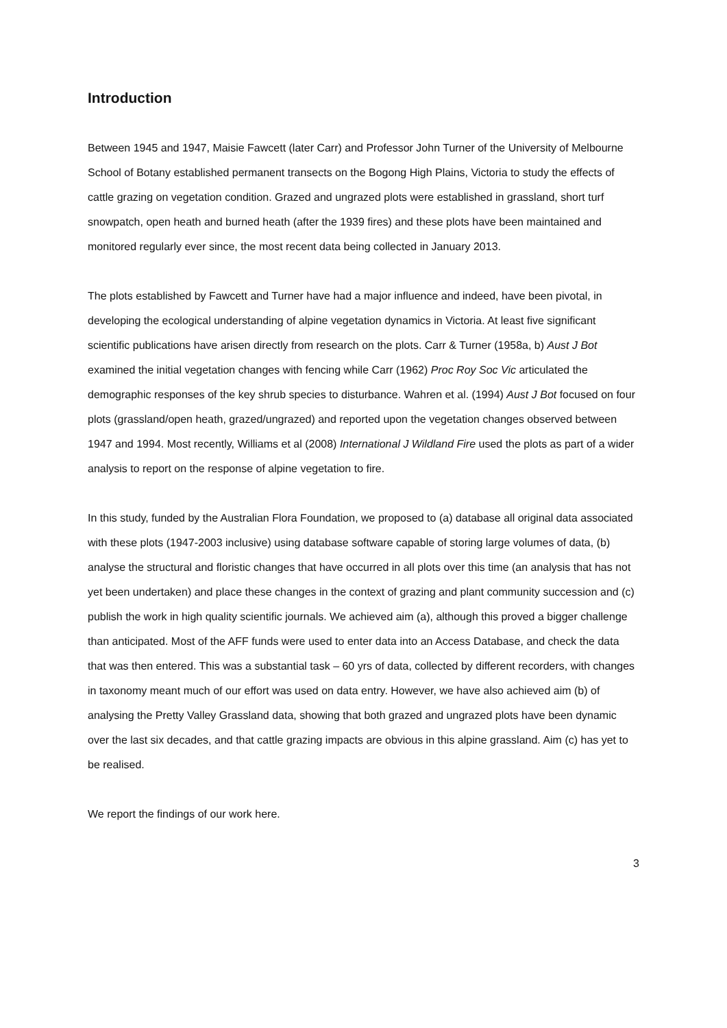Introduction
Between 1945 and 1947, Maisie Fawcett (later Carr) and Professor John Turner of the University of Melbourne School of Botany established permanent transects on the Bogong High Plains, Victoria to study the effects of cattle grazing on vegetation condition. Grazed and ungrazed plots were established in grassland, short turf snowpatch, open heath and burned heath (after the 1939 fires) and these plots have been maintained and monitored regularly ever since, the most recent data being collected in January 2013.
The plots established by Fawcett and Turner have had a major influence and indeed, have been pivotal, in developing the ecological understanding of alpine vegetation dynamics in Victoria. At least five significant scientific publications have arisen directly from research on the plots. Carr & Turner (1958a, b) Aust J Bot examined the initial vegetation changes with fencing while Carr (1962) Proc Roy Soc Vic articulated the demographic responses of the key shrub species to disturbance. Wahren et al. (1994) Aust J Bot focused on four plots (grassland/open heath, grazed/ungrazed) and reported upon the vegetation changes observed between 1947 and 1994. Most recently, Williams et al (2008) International J Wildland Fire used the plots as part of a wider analysis to report on the response of alpine vegetation to fire.
In this study, funded by the Australian Flora Foundation, we proposed to (a) database all original data associated with these plots (1947-2003 inclusive) using database software capable of storing large volumes of data, (b) analyse the structural and floristic changes that have occurred in all plots over this time (an analysis that has not yet been undertaken) and place these changes in the context of grazing and plant community succession and (c) publish the work in high quality scientific journals. We achieved aim (a), although this proved a bigger challenge than anticipated. Most of the AFF funds were used to enter data into an Access Database, and check the data that was then entered. This was a substantial task – 60 yrs of data, collected by different recorders, with changes in taxonomy meant much of our effort was used on data entry. However, we have also achieved aim (b) of analysing the Pretty Valley Grassland data, showing that both grazed and ungrazed plots have been dynamic over the last six decades, and that cattle grazing impacts are obvious in this alpine grassland. Aim (c) has yet to be realised.
We report the findings of our work here.
3